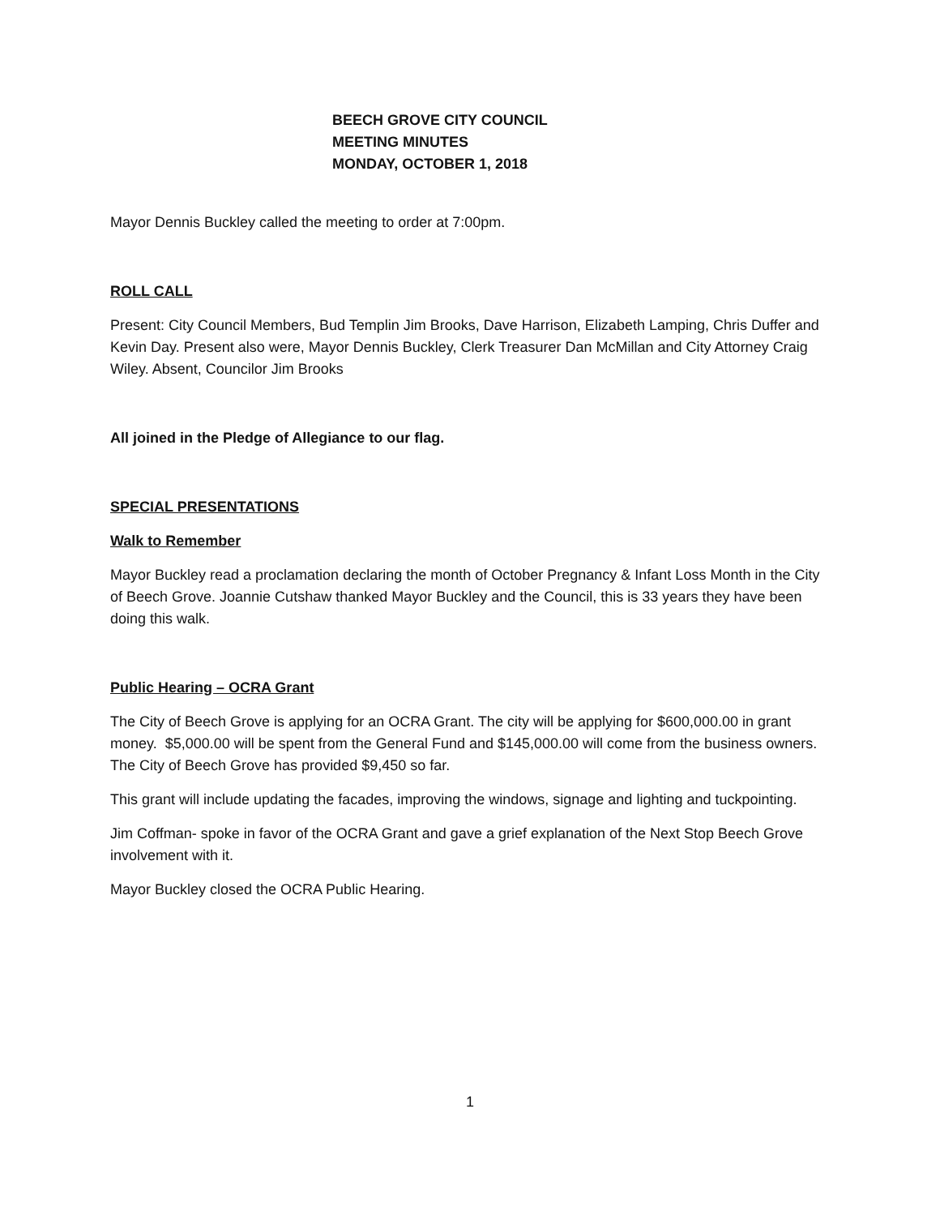BEECH GROVE CITY COUNCIL
MEETING MINUTES
MONDAY, OCTOBER 1, 2018
Mayor Dennis Buckley called the meeting to order at 7:00pm.
ROLL CALL
Present: City Council Members, Bud Templin Jim Brooks, Dave Harrison, Elizabeth Lamping, Chris Duffer and Kevin Day. Present also were, Mayor Dennis Buckley, Clerk Treasurer Dan McMillan and City Attorney Craig Wiley. Absent, Councilor Jim Brooks
All joined in the Pledge of Allegiance to our flag.
SPECIAL PRESENTATIONS
Walk to Remember
Mayor Buckley read a proclamation declaring the month of October Pregnancy & Infant Loss Month in the City of Beech Grove. Joannie Cutshaw thanked Mayor Buckley and the Council, this is 33 years they have been doing this walk.
Public Hearing – OCRA Grant
The City of Beech Grove is applying for an OCRA Grant. The city will be applying for $600,000.00 in grant money. $5,000.00 will be spent from the General Fund and $145,000.00 will come from the business owners. The City of Beech Grove has provided $9,450 so far.
This grant will include updating the facades, improving the windows, signage and lighting and tuckpointing.
Jim Coffman- spoke in favor of the OCRA Grant and gave a grief explanation of the Next Stop Beech Grove involvement with it.
Mayor Buckley closed the OCRA Public Hearing.
1